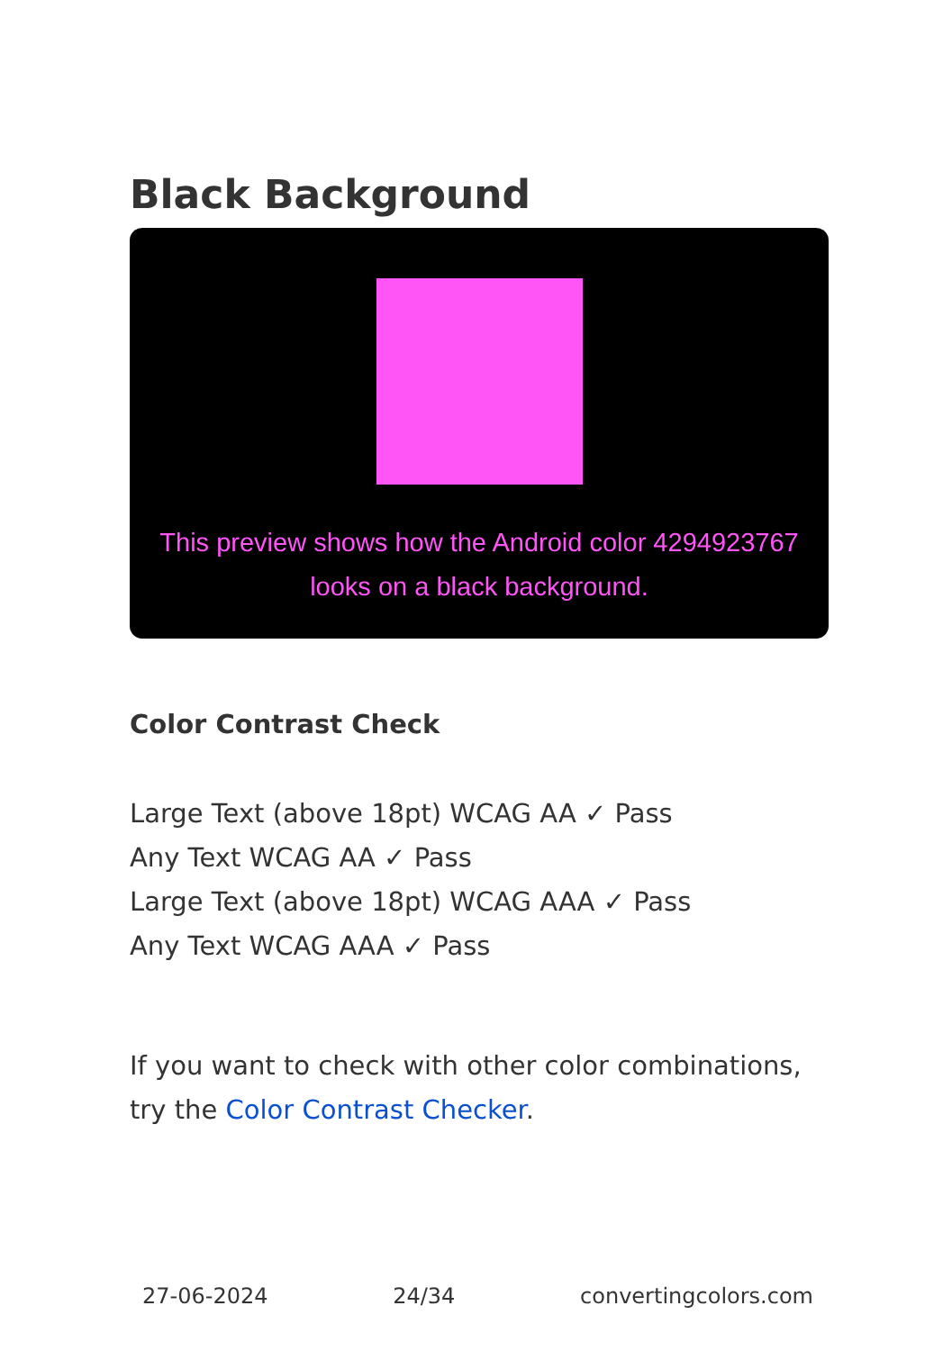Black Background
This preview shows how the Android color 4294923767 looks on a black background.
Color Contrast Check
Large Text (above 18pt) WCAG AA ✓ Pass
Any Text WCAG AA ✓ Pass
Large Text (above 18pt) WCAG AAA ✓ Pass
Any Text WCAG AAA ✓ Pass
If you want to check with other color combinations, try the Color Contrast Checker.
27-06-2024 24/34 convertingcolors.com